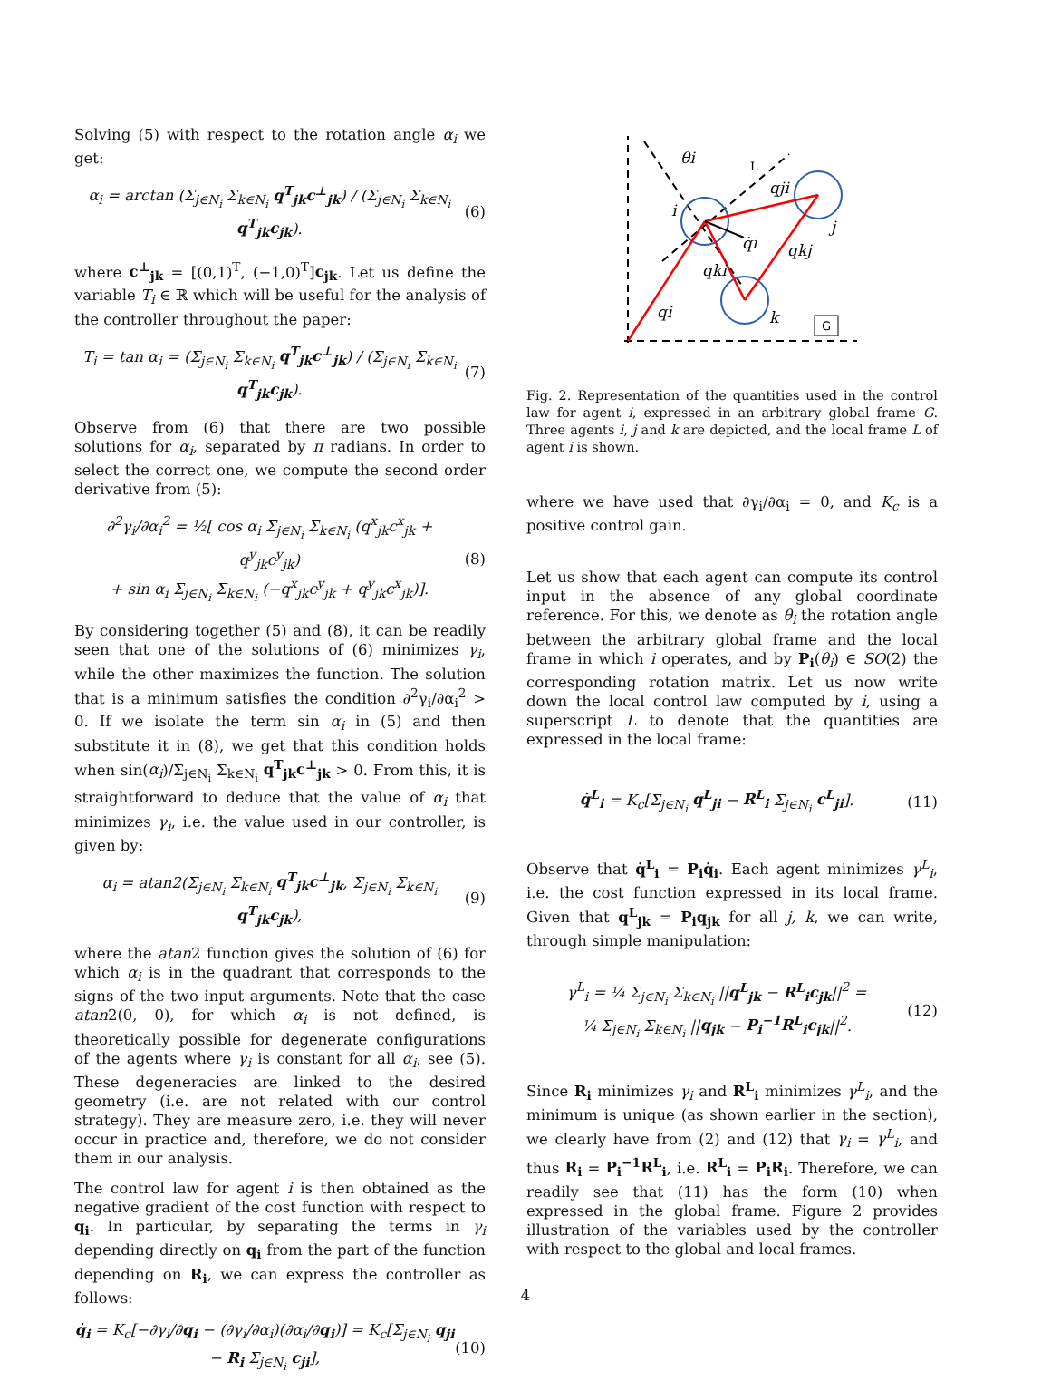Solving (5) with respect to the rotation angle α<sub>i</sub> we get:
α<sub>i</sub> = arctan (Σ<sub>j∈N<sub>i</sub></sub> Σ<sub>k∈N<sub>i</sub></sub> q<sup>T</sup><sub>jk</sub>c<sup>⊥</sup><sub>jk</sub>) / (Σ<sub>j∈N<sub>i</sub></sub> Σ<sub>k∈N<sub>i</sub></sub> q<sup>T</sup><sub>jk</sub>c<sub>jk</sub>). (6)
where c<sup>⊥</sup><sub>jk</sub> = [(0,1)<sup>T</sup>, (−1,0)<sup>T</sup>]c<sub>jk</sub>. Let us define the variable T<sub>i</sub> ∈ ℝ which will be useful for the analysis of the controller throughout the paper:
T<sub>i</sub> = tan α<sub>i</sub> = (Σ<sub>j∈N<sub>i</sub></sub> Σ<sub>k∈N<sub>i</sub></sub> q<sup>T</sup><sub>jk</sub>c<sup>⊥</sup><sub>jk</sub>) / (Σ<sub>j∈N<sub>i</sub></sub> Σ<sub>k∈N<sub>i</sub></sub> q<sup>T</sup><sub>jk</sub>c<sub>jk</sub>). (7)
Observe from (6) that there are two possible solutions for α<sub>i</sub>, separated by π radians. In order to select the correct one, we compute the second order derivative from (5):
∂<sup>2</sup>γ<sub>i</sub>/∂α<sub>i</sub><sup>2</sup> = ½[ cos α<sub>i</sub> Σ<sub>j∈N<sub>i</sub></sub> Σ<sub>k∈N<sub>i</sub></sub> (q<sup>x</sup><sub>jk</sub>c<sup>x</sup><sub>jk</sub> + q<sup>y</sup><sub>jk</sub>c<sup>y</sup><sub>jk</sub>)
+ sin α<sub>i</sub> Σ<sub>j∈N<sub>i</sub></sub> Σ<sub>k∈N<sub>i</sub></sub> (−q<sup>x</sup><sub>jk</sub>c<sup>y</sup><sub>jk</sub> + q<sup>y</sup><sub>jk</sub>c<sup>x</sup><sub>jk</sub>)]. (8)
By considering together (5) and (8), it can be readily seen that one of the solutions of (6) minimizes γ<sub>i</sub>, while the other maximizes the function. The solution that is a minimum satisfies the condition ∂<sup>2</sup>γ<sub>i</sub>/∂α<sub>i</sub><sup>2</sup> > 0. If we isolate the term sin α<sub>i</sub> in (5) and then substitute it in (8), we get that this condition holds when sin(α<sub>i</sub>)/Σ<sub>j∈N<sub>i</sub></sub> Σ<sub>k∈N<sub>i</sub></sub> q<sup>T</sup><sub>jk</sub>c<sup>⊥</sup><sub>jk</sub> > 0. From this, it is straightforward to deduce that the value of α<sub>i</sub> that minimizes γ<sub>i</sub>, i.e. the value used in our controller, is given by:
α<sub>i</sub> = atan2(Σ<sub>j∈N<sub>i</sub></sub> Σ<sub>k∈N<sub>i</sub></sub> q<sup>T</sup><sub>jk</sub>c<sup>⊥</sup><sub>jk</sub>, Σ<sub>j∈N<sub>i</sub></sub> Σ<sub>k∈N<sub>i</sub></sub> q<sup>T</sup><sub>jk</sub>c<sub>jk</sub>), (9)
where the atan2 function gives the solution of (6) for which α<sub>i</sub> is in the quadrant that corresponds to the signs of the two input arguments. Note that the case atan2(0, 0), for which α<sub>i</sub> is not defined, is theoretically possible for degenerate configurations of the agents where γ<sub>i</sub> is constant for all α<sub>i</sub>, see (5). These degeneracies are linked to the desired geometry (i.e. are not related with our control strategy). They are measure zero, i.e. they will never occur in practice and, therefore, we do not consider them in our analysis.
The control law for agent i is then obtained as the negative gradient of the cost function with respect to q<sub>i</sub>. In particular, by separating the terms in γ<sub>i</sub> depending directly on q<sub>i</sub> from the part of the function depending on R<sub>i</sub>, we can express the controller as follows:
q̇<sub>i</sub> = K<sub>c</sub>[−∂γ<sub>i</sub>/∂q<sub>i</sub> − (∂γ<sub>i</sub>/∂α<sub>i</sub>)(∂α<sub>i</sub>/∂q<sub>i</sub>)] = K<sub>c</sub>[Σ<sub>j∈N<sub>i</sub></sub> q<sub>ji</sub> − R<sub>i</sub> Σ<sub>j∈N<sub>i</sub></sub> c<sub>ji</sub>], (10)
G
θi
i
qji
j
q̇i
qkj
qki
qi
k
L
Fig. 2. Representation of the quantities used in the control law for agent i, expressed in an arbitrary global frame G. Three agents i, j and k are depicted, and the local frame L of agent i is shown.
where we have used that ∂γ<sub>i</sub>/∂α<sub>i</sub> = 0, and K<sub>c</sub> is a positive control gain.
Let us show that each agent can compute its control input in the absence of any global coordinate reference. For this, we denote as θ<sub>i</sub> the rotation angle between the arbitrary global frame and the local frame in which i operates, and by P<sub>i</sub>(θ<sub>i</sub>) ∈ SO(2) the corresponding rotation matrix. Let us now write down the local control law computed by i, using a superscript L to denote that the quantities are expressed in the local frame:
q̇<sup>L</sup><sub>i</sub> = K<sub>c</sub>[Σ<sub>j∈N<sub>i</sub></sub> q<sup>L</sup><sub>ji</sub> − R<sup>L</sup><sub>i</sub> Σ<sub>j∈N<sub>i</sub></sub> c<sup>L</sup><sub>ji</sub>]. (11)
Observe that q̇<sup>L</sup><sub>i</sub> = P<sub>i</sub>q̇<sub>i</sub>. Each agent minimizes γ<sup>L</sup><sub>i</sub>, i.e. the cost function expressed in its local frame. Given that q<sup>L</sup><sub>jk</sub> = P<sub>i</sub>q<sub>jk</sub> for all j, k, we can write, through simple manipulation:
γ<sup>L</sup><sub>i</sub> = ¼ Σ<sub>j∈N<sub>i</sub></sub> Σ<sub>k∈N<sub>i</sub></sub> ||q<sup>L</sup><sub>jk</sub> − R<sup>L</sup><sub>i</sub>c<sub>jk</sub>||<sup>2</sup> =
¼ Σ<sub>j∈N<sub>i</sub></sub> Σ<sub>k∈N<sub>i</sub></sub> ||q<sub>jk</sub> − P<sub>i</sub><sup>−1</sup>R<sup>L</sup><sub>i</sub>c<sub>jk</sub>||<sup>2</sup>. (12)
Since R<sub>i</sub> minimizes γ<sub>i</sub> and R<sup>L</sup><sub>i</sub> minimizes γ<sup>L</sup><sub>i</sub>, and the minimum is unique (as shown earlier in the section), we clearly have from (2) and (12) that γ<sub>i</sub> = γ<sup>L</sup><sub>i</sub>, and thus R<sub>i</sub> = P<sub>i</sub><sup>−1</sup>R<sup>L</sup><sub>i</sub>, i.e. R<sup>L</sup><sub>i</sub> = P<sub>i</sub>R<sub>i</sub>. Therefore, we can readily see that (11) has the form (10) when expressed in the global frame. Figure 2 provides illustration of the variables used by the controller with respect to the global and local frames.
4